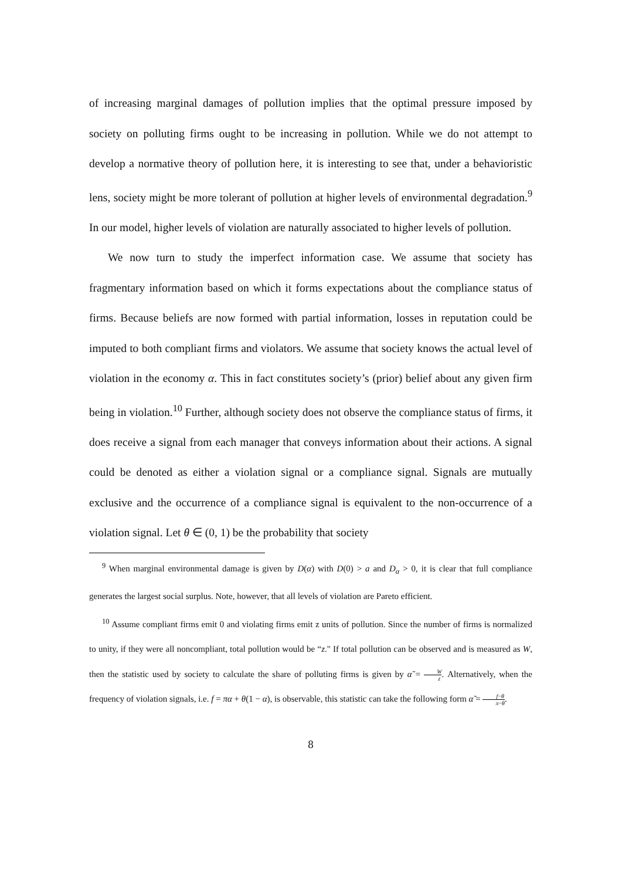of increasing marginal damages of pollution implies that the optimal pressure imposed by society on polluting firms ought to be increasing in pollution. While we do not attempt to develop a normative theory of pollution here, it is interesting to see that, under a behavioristic lens, society might be more tolerant of pollution at higher levels of environmental degradation.<sup>9</sup> In our model, higher levels of violation are naturally associated to higher levels of pollution.
We now turn to study the imperfect information case. We assume that society has fragmentary information based on which it forms expectations about the compliance status of firms. Because beliefs are now formed with partial information, losses in reputation could be imputed to both compliant firms and violators. We assume that society knows the actual level of violation in the economy α. This in fact constitutes society’s (prior) belief about any given firm being in violation.<sup>10</sup> Further, although society does not observe the compliance status of firms, it does receive a signal from each manager that conveys information about their actions. A signal could be denoted as either a violation signal or a compliance signal. Signals are mutually exclusive and the occurrence of a compliance signal is equivalent to the non-occurrence of a violation signal. Let θ ∈ (0, 1) be the probability that society
<sup>9</sup> When marginal environmental damage is given by D(α) with D(0) > a and D<sub>α</sub> > 0, it is clear that full compliance generates the largest social surplus. Note, however, that all levels of violation are Pareto efficient.
<sup>10</sup> Assume compliant firms emit 0 and violating firms emit z units of pollution. Since the number of firms is normalized to unity, if they were all noncompliant, total pollution would be “z." If total pollution can be observed and is measured as W, then the statistic used by society to calculate the share of polluting firms is given by α̃ = W z. Alternatively, when the frequency of violation signals, i.e. f = πα + θ(1 − α), is observable, this statistic can take the following form α̃ = f−θ π−θ.
8